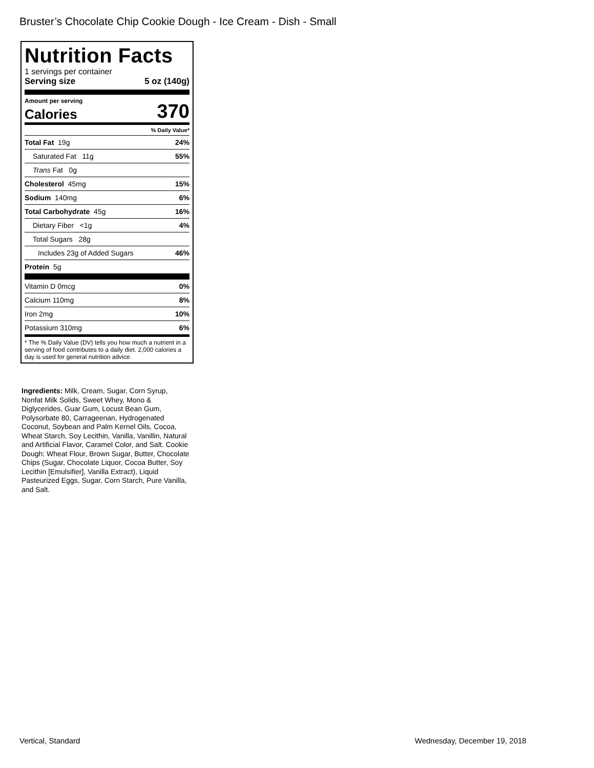Bruster’s Chocolate Chip Cookie Dough - Ice Cream - Dish - Small
Nutrition Facts
1 servings per container
Serving size 5 oz (140g)
Amount per serving
Calories 370
% Daily Value*
Total Fat 19g 24%
Saturated Fat 11g 55%
Trans Fat 0g
Cholesterol 45mg 15%
Sodium 140mg 6%
Total Carbohydrate 45g 16%
Dietary Fiber <1g 4%
Total Sugars 28g
Includes 23g of Added Sugars 46%
Protein 5g
Vitamin D 0mcg 0%
Calcium 110mg 8%
Iron 2mg 10%
Potassium 310mg 6%
* The % Daily Value (DV) tells you how much a nutrient in a serving of food contributes to a daily diet. 2,000 calories a day is used for general nutrition advice.
Ingredients: Milk, Cream, Sugar, Corn Syrup, Nonfat Milk Solids, Sweet Whey, Mono & Diglycerides, Guar Gum, Locust Bean Gum, Polysorbate 80, Carrageenan, Hydrogenated Coconut, Soybean and Palm Kernel Oils, Cocoa, Wheat Starch, Soy Lecithin, Vanilla, Vanillin, Natural and Artificial Flavor, Caramel Color, and Salt. Cookie Dough: Wheat Flour, Brown Sugar, Butter, Chocolate Chips (Sugar, Chocolate Liquor, Cocoa Butter, Soy Lecithin [Emulsifier], Vanilla Extract), Liquid Pasteurized Eggs, Sugar, Corn Starch, Pure Vanilla, and Salt.
Vertical, Standard Wednesday, December 19, 2018